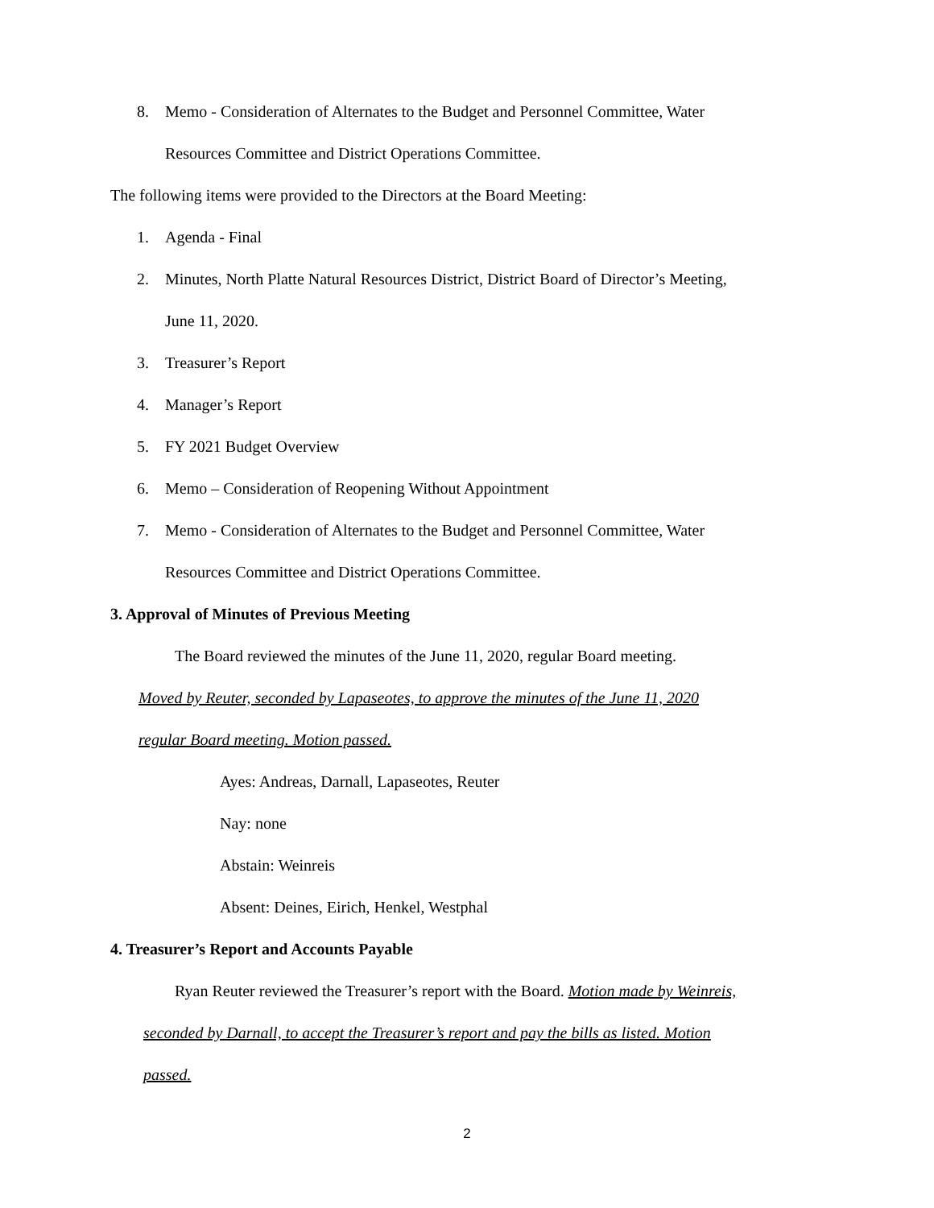8. Memo - Consideration of Alternates to the Budget and Personnel Committee, Water
Resources Committee and District Operations Committee.
The following items were provided to the Directors at the Board Meeting:
1. Agenda - Final
2. Minutes, North Platte Natural Resources District, District Board of Director’s Meeting,
June 11, 2020.
3. Treasurer’s Report
4. Manager’s Report
5. FY 2021 Budget Overview
6. Memo – Consideration of Reopening Without Appointment
7. Memo - Consideration of Alternates to the Budget and Personnel Committee, Water
Resources Committee and District Operations Committee.
3. Approval of Minutes of Previous Meeting
The Board reviewed the minutes of the June 11, 2020, regular Board meeting.
Moved by Reuter, seconded by Lapaseotes, to approve the minutes of the June 11, 2020
regular Board meeting. Motion passed.
Ayes: Andreas, Darnall, Lapaseotes, Reuter
Nay: none
Abstain: Weinreis
Absent: Deines, Eirich, Henkel, Westphal
4. Treasurer’s Report and Accounts Payable
Ryan Reuter reviewed the Treasurer’s report with the Board. Motion made by Weinreis,
seconded by Darnall, to accept the Treasurer’s report and pay the bills as listed. Motion
passed.
2